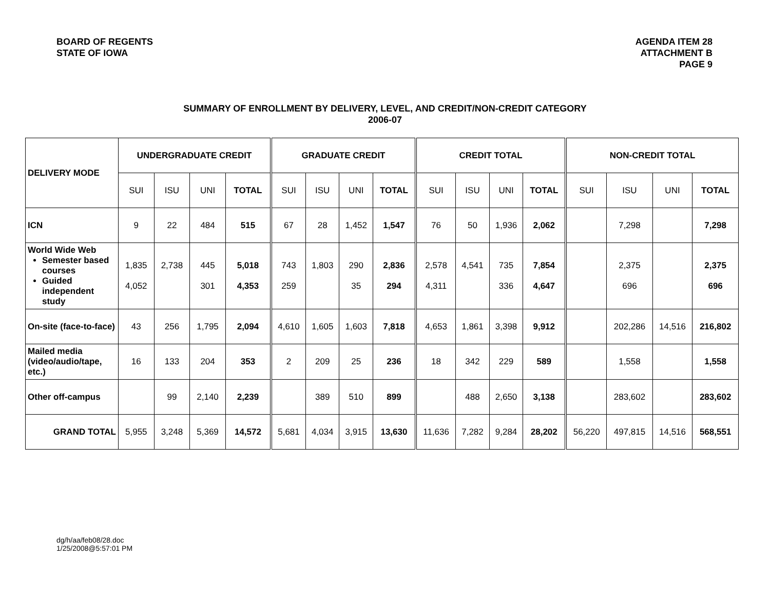BOARD OF REGENTS
STATE OF IOWA
AGENDA ITEM 28
ATTACHMENT B
PAGE 9
SUMMARY OF ENROLLMENT BY DELIVERY, LEVEL, AND CREDIT/NON-CREDIT CATEGORY
2006-07
| DELIVERY MODE | UNDERGRADUATE CREDIT | | | | GRADUATE CREDIT | | | | CREDIT TOTAL | | | | NON-CREDIT TOTAL | | | |
| --- | --- | --- | --- | --- | --- | --- | --- | --- | --- | --- | --- | --- | --- | --- | --- | --- |
| | SUI | ISU | UNI | TOTAL | SUI | ISU | UNI | TOTAL | SUI | ISU | UNI | TOTAL | SUI | ISU | UNI | TOTAL |
| ICN | 9 | 22 | 484 | 515 | 67 | 28 | 1,452 | 1,547 | 76 | 50 | 1,936 | 2,062 | | 7,298 | | 7,298 |
| World Wide Web Semester based courses Guided independent study | 1,835 4,052 | 2,738 | 445 301 | 5,018 4,353 | 743 259 | 1,803 | 290 35 | 2,836 294 | 2,578 4,311 | 4,541 | 735 336 | 7,854 4,647 | | 2,375 696 | | 2,375 696 |
| On-site (face-to-face) | 43 | 256 | 1,795 | 2,094 | 4,610 | 1,605 | 1,603 | 7,818 | 4,653 | 1,861 | 3,398 | 9,912 | | 202,286 | 14,516 | 216,802 |
| Mailed media (video/audio/tape, etc.) | 16 | 133 | 204 | 353 | 2 | 209 | 25 | 236 | 18 | 342 | 229 | 589 | | 1,558 | | 1,558 |
| Other off-campus | | 99 | 2,140 | 2,239 | | 389 | 510 | 899 | | 488 | 2,650 | 3,138 | | 283,602 | | 283,602 |
| GRAND TOTAL | 5,955 | 3,248 | 5,369 | 14,572 | 5,681 | 4,034 | 3,915 | 13,630 | 11,636 | 7,282 | 9,284 | 28,202 | 56,220 | 497,815 | 14,516 | 568,551 |
dg/h/aa/feb08/28.doc
1/25/2008@5:57:01 PM